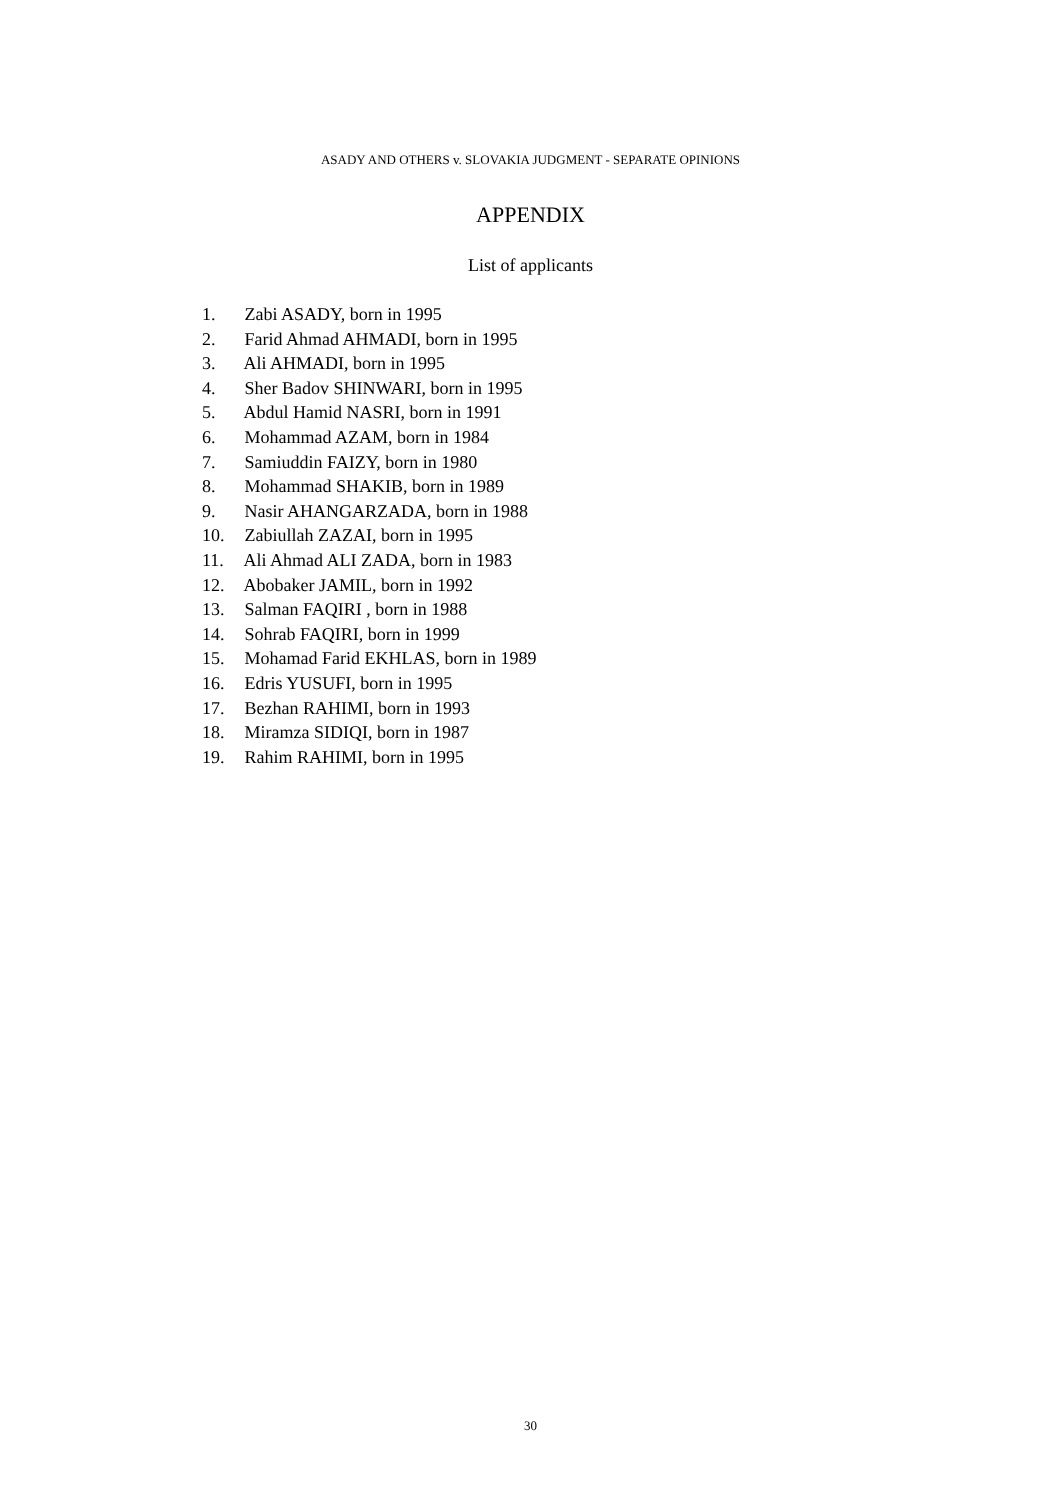ASADY AND OTHERS v. SLOVAKIA JUDGMENT - SEPARATE OPINIONS
APPENDIX
List of applicants
1. Zabi ASADY, born in 1995
2. Farid Ahmad AHMADI, born in 1995
3. Ali AHMADI, born in 1995
4. Sher Badov SHINWARI, born in 1995
5. Abdul Hamid NASRI, born in 1991
6. Mohammad AZAM, born in 1984
7. Samiuddin FAIZY, born in 1980
8. Mohammad SHAKIB, born in 1989
9. Nasir AHANGARZADA, born in 1988
10. Zabiullah ZAZAI, born in 1995
11. Ali Ahmad ALI ZADA, born in 1983
12. Abobaker JAMIL, born in 1992
13. Salman FAQIRI , born in 1988
14. Sohrab FAQIRI, born in 1999
15. Mohamad Farid EKHLAS, born in 1989
16. Edris YUSUFI, born in 1995
17. Bezhan RAHIMI, born in 1993
18. Miramza SIDIQI, born in 1987
19. Rahim RAHIMI, born in 1995
30